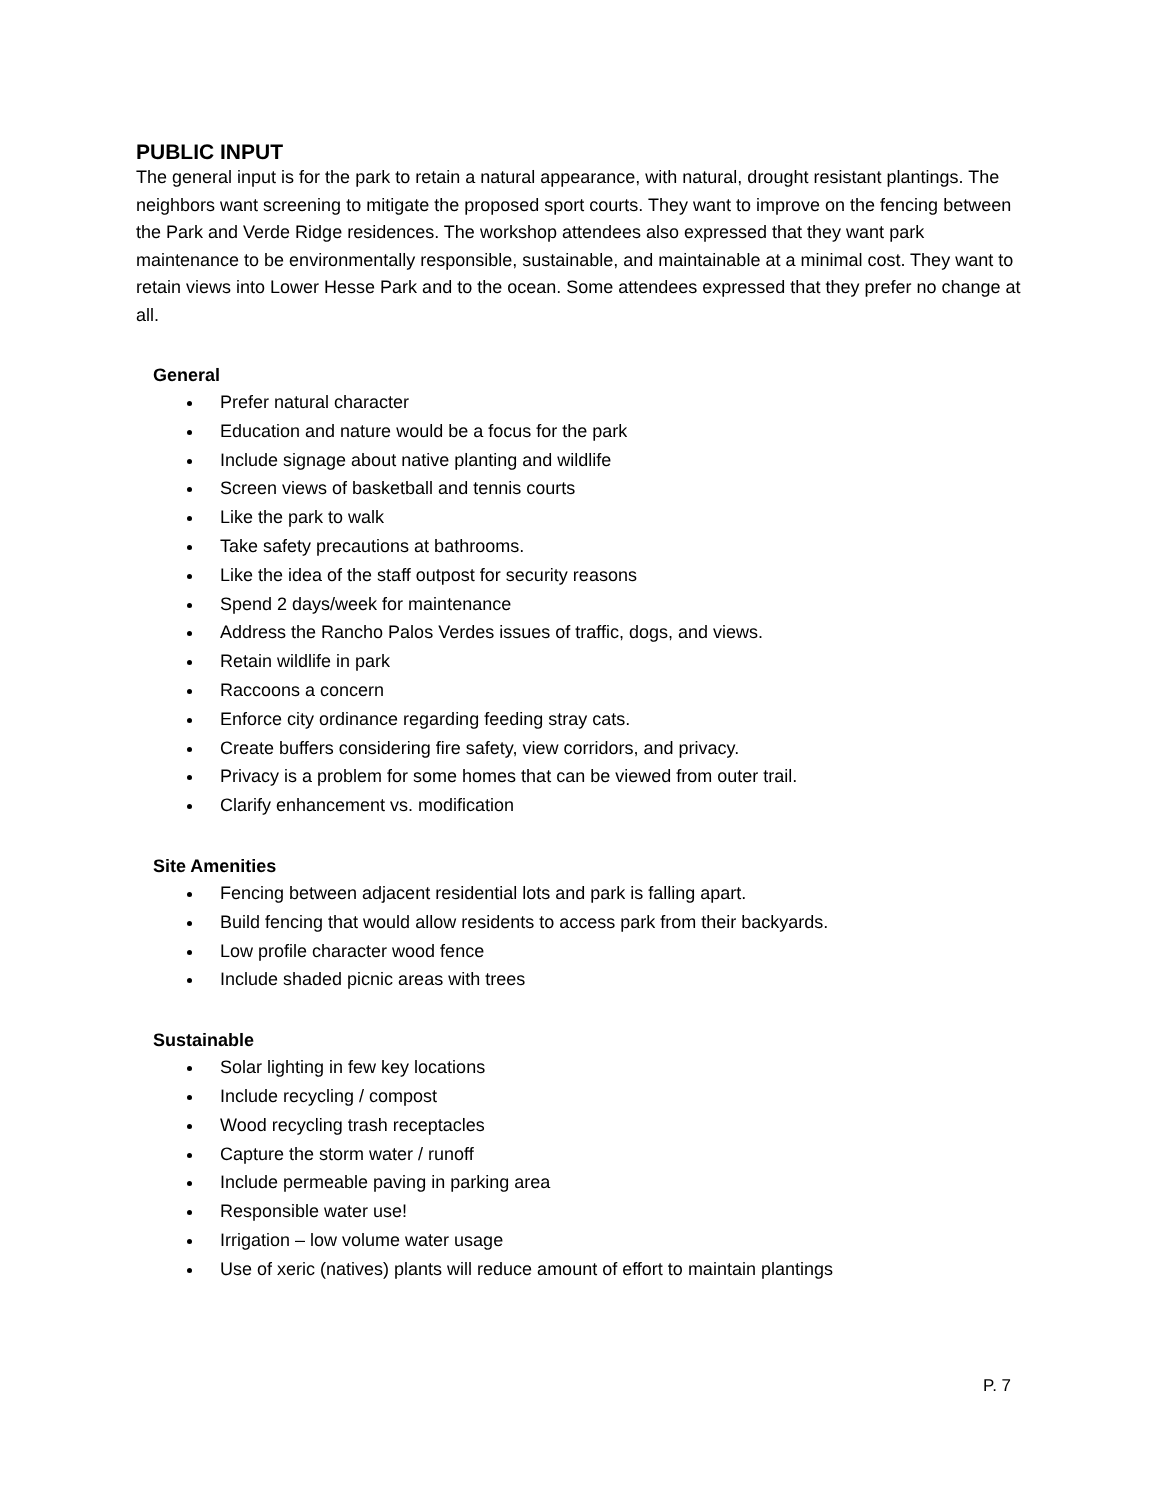PUBLIC INPUT
The general input is for the park to retain a natural appearance, with natural, drought resistant plantings. The neighbors want screening to mitigate the proposed sport courts. They want to improve on the fencing between the Park and Verde Ridge residences. The workshop attendees also expressed that they want park maintenance to be environmentally responsible, sustainable, and maintainable at a minimal cost. They want to retain views into Lower Hesse Park and to the ocean. Some attendees expressed that they prefer no change at all.
General
Prefer natural character
Education and nature would be a focus for the park
Include signage about native planting and wildlife
Screen views of basketball and tennis courts
Like the park to walk
Take safety precautions at bathrooms.
Like the idea of the staff outpost for security reasons
Spend 2 days/week for maintenance
Address the Rancho Palos Verdes issues of traffic, dogs, and views.
Retain wildlife in park
Raccoons a concern
Enforce city ordinance regarding feeding stray cats.
Create buffers considering fire safety, view corridors, and privacy.
Privacy is a problem for some homes that can be viewed from outer trail.
Clarify enhancement vs. modification
Site Amenities
Fencing between adjacent residential lots and park is falling apart.
Build fencing that would allow residents to access park from their backyards.
Low profile character wood fence
Include shaded picnic areas with trees
Sustainable
Solar lighting in few key locations
Include recycling / compost
Wood recycling trash receptacles
Capture the storm water / runoff
Include permeable paving in parking area
Responsible water use!
Irrigation – low volume water usage
Use of xeric (natives) plants will reduce amount of effort to maintain plantings
P. 7